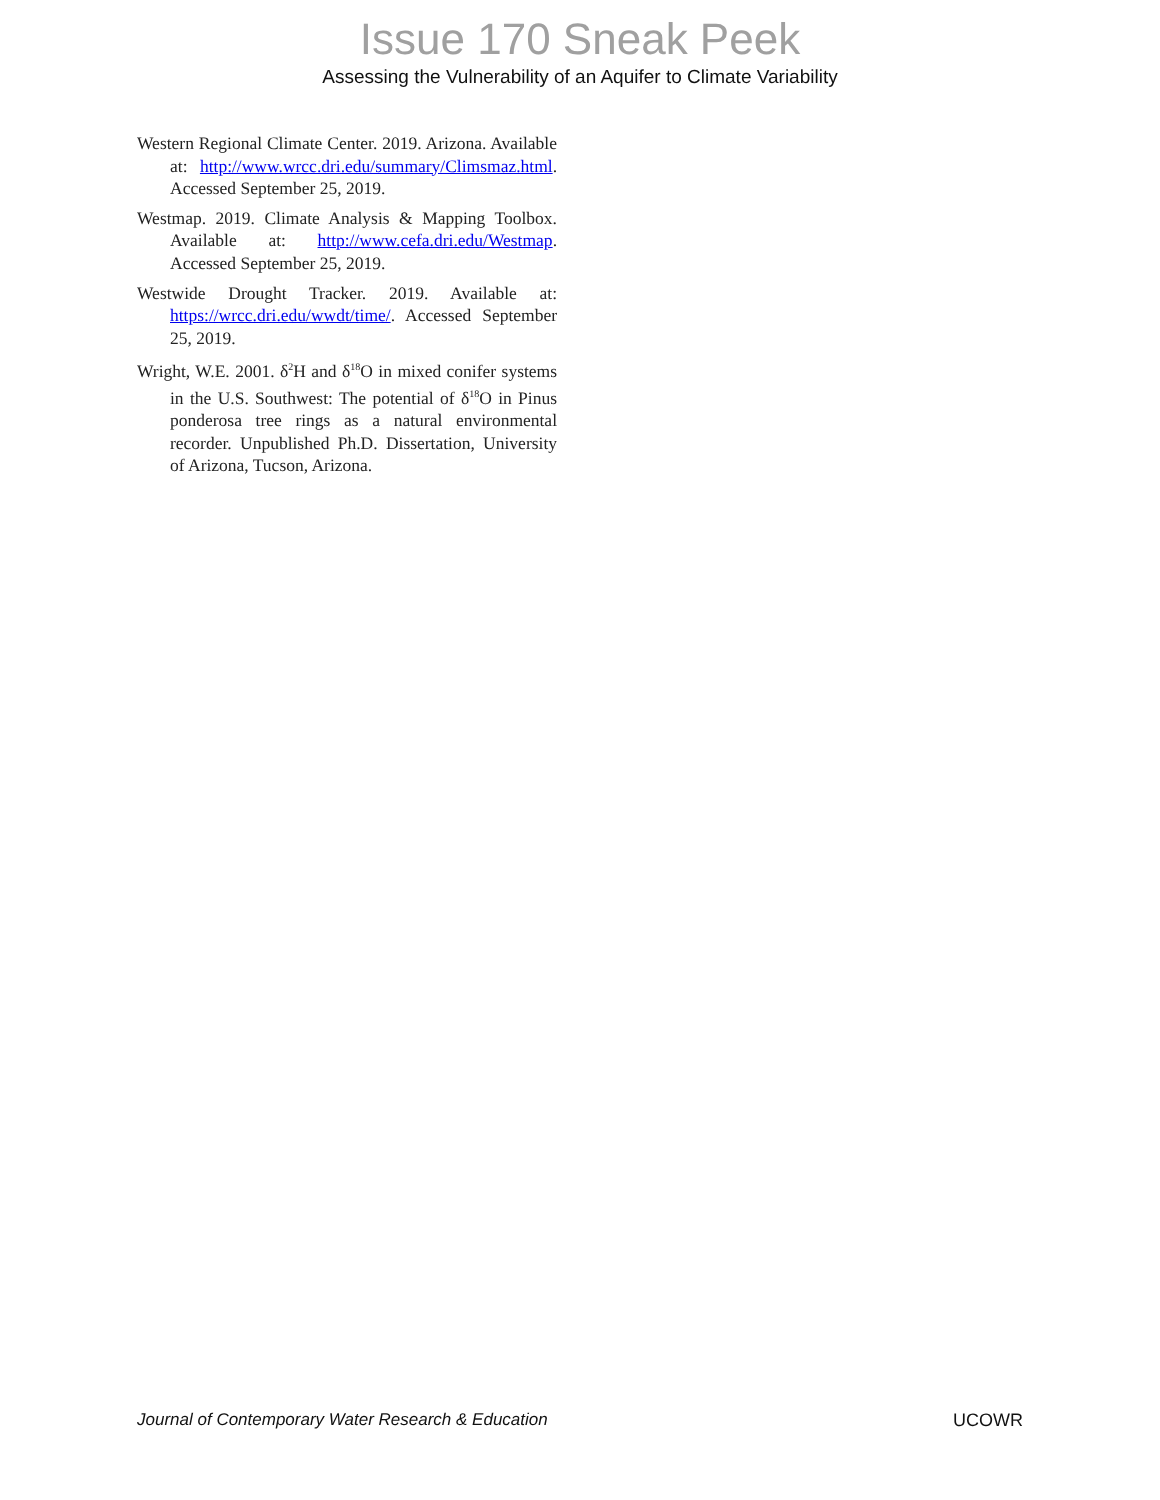Issue 170 Sneak Peek
Assessing the Vulnerability of an Aquifer to Climate Variability
Western Regional Climate Center. 2019. Arizona. Available at: http://www.wrcc.dri.edu/summary/Climsmaz.html. Accessed September 25, 2019.
Westmap. 2019. Climate Analysis & Mapping Toolbox. Available at: http://www.cefa.dri.edu/Westmap. Accessed September 25, 2019.
Westwide Drought Tracker. 2019. Available at: https://wrcc.dri.edu/wwdt/time/. Accessed September 25, 2019.
Wright, W.E. 2001. δ<sup>2</sup>H and δ<sup>18</sup>O in mixed conifer systems in the U.S. Southwest: The potential of δ<sup>18</sup>O in Pinus ponderosa tree rings as a natural environmental recorder. Unpublished Ph.D. Dissertation, University of Arizona, Tucson, Arizona.
Journal of Contemporary Water Research & Education UCOWR